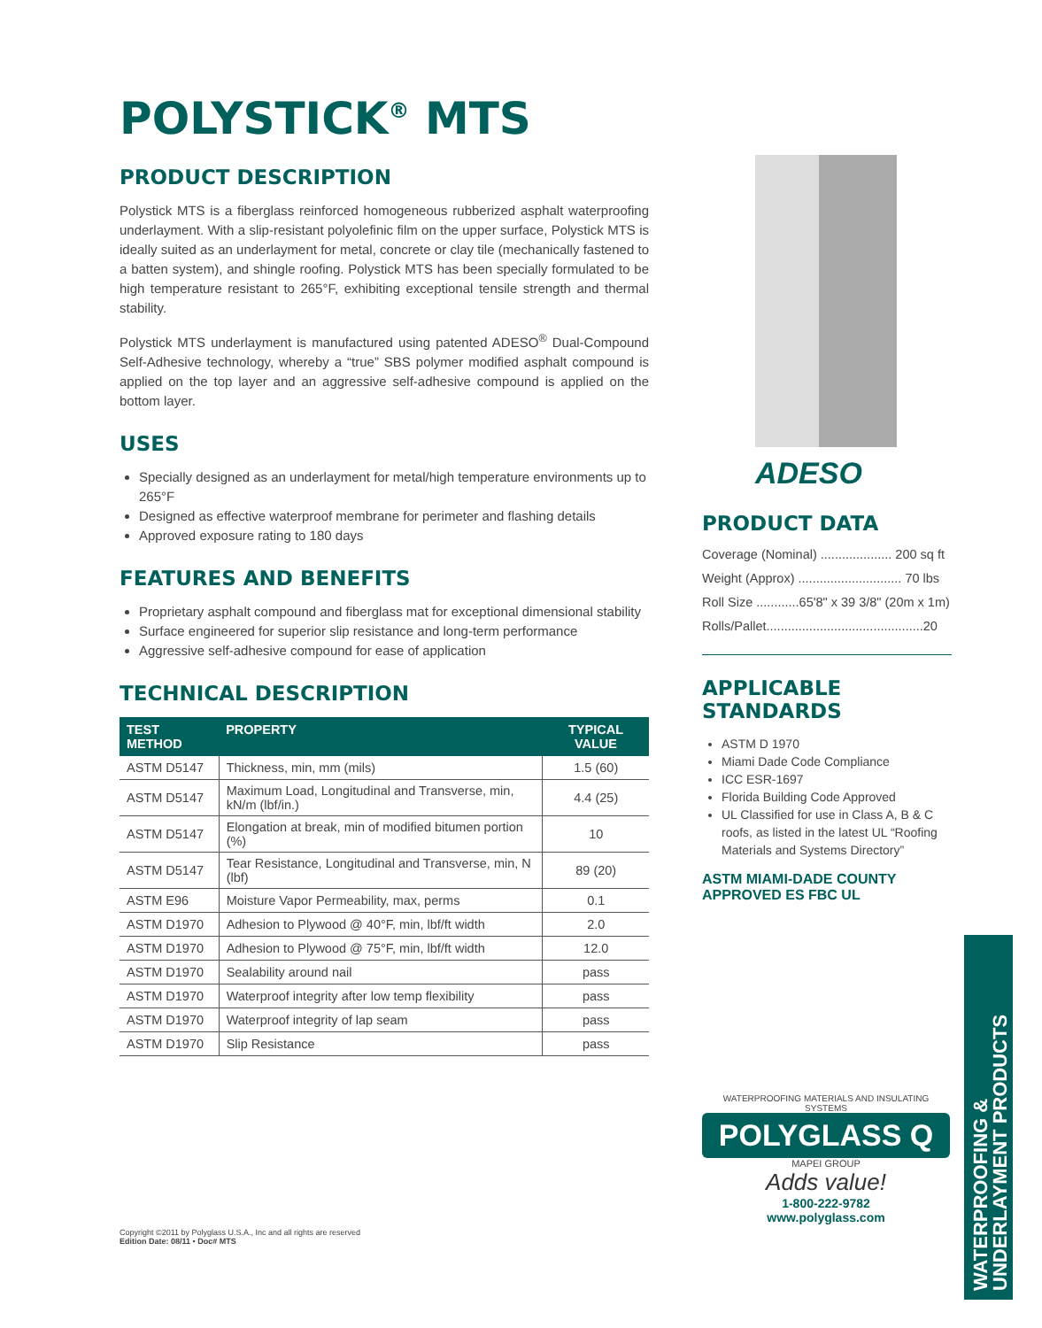POLYSTICK<sup>®</sup> MTS
PRODUCT DESCRIPTION
Polystick MTS is a fiberglass reinforced homogeneous rubberized asphalt waterproofing underlayment. With a slip-resistant polyolefinic film on the upper surface, Polystick MTS is ideally suited as an underlayment for metal, concrete or clay tile (mechanically fastened to a batten system), and shingle roofing. Polystick MTS has been specially formulated to be high temperature resistant to 265°F, exhibiting exceptional tensile strength and thermal stability.
Polystick MTS underlayment is manufactured using patented ADESO<sup>®</sup> Dual-Compound Self-Adhesive technology, whereby a “true” SBS polymer modified asphalt compound is applied on the top layer and an aggressive self-adhesive compound is applied on the bottom layer.
USES
Specially designed as an underlayment for metal/high temperature environments up to 265°F
Designed as effective waterproof membrane for perimeter and flashing details
Approved exposure rating to 180 days
FEATURES AND BENEFITS
Proprietary asphalt compound and fiberglass mat for exceptional dimensional stability
Surface engineered for superior slip resistance and long-term performance
Aggressive self-adhesive compound for ease of application
TECHNICAL DESCRIPTION
| TEST METHOD | PROPERTY | TYPICAL VALUE |
| --- | --- | --- |
| ASTM D5147 | Thickness, min, mm (mils) | 1.5 (60) |
| ASTM D5147 | Maximum Load, Longitudinal and Transverse, min, kN/m (lbf/in.) | 4.4 (25) |
| ASTM D5147 | Elongation at break, min of modified bitumen portion (%) | 10 |
| ASTM D5147 | Tear Resistance, Longitudinal and Transverse, min, N (lbf) | 89 (20) |
| ASTM E96 | Moisture Vapor Permeability, max, perms | 0.1 |
| ASTM D1970 | Adhesion to Plywood @ 40°F, min, lbf/ft width | 2.0 |
| ASTM D1970 | Adhesion to Plywood @ 75°F, min, lbf/ft width | 12.0 |
| ASTM D1970 | Sealability around nail | pass |
| ASTM D1970 | Waterproof integrity after low temp flexibility | pass |
| ASTM D1970 | Waterproof integrity of lap seam | pass |
| ASTM D1970 | Slip Resistance | pass |
ADESO
PRODUCT DATA
Coverage (Nominal) .................... 200 sq ft
Weight (Approx) ............................. 70 lbs
Roll Size ............65'8" x 39 3/8" (20m x 1m)
Rolls/Pallet............................................20
APPLICABLE STANDARDS
ASTM D 1970
Miami Dade Code Compliance
ICC ESR-1697
Florida Building Code Approved
UL Classified for use in Class A, B & C roofs, as listed in the latest UL “Roofing Materials and Systems Directory”
ASTM MIAMI-DADE COUNTY APPROVED ES FBC UL
WATERPROOFING MATERIALS AND INSULATING SYSTEMS
POLYGLASS Q
MAPEI GROUP
Adds value!
1-800-222-9782
www.polyglass.com
WATERPROOFING &
UNDERLAYMENT PRODUCTS
Copyright ©2011 by Polyglass U.S.A., Inc and all rights are reserved
Edition Date: 08/11 • Doc# MTS